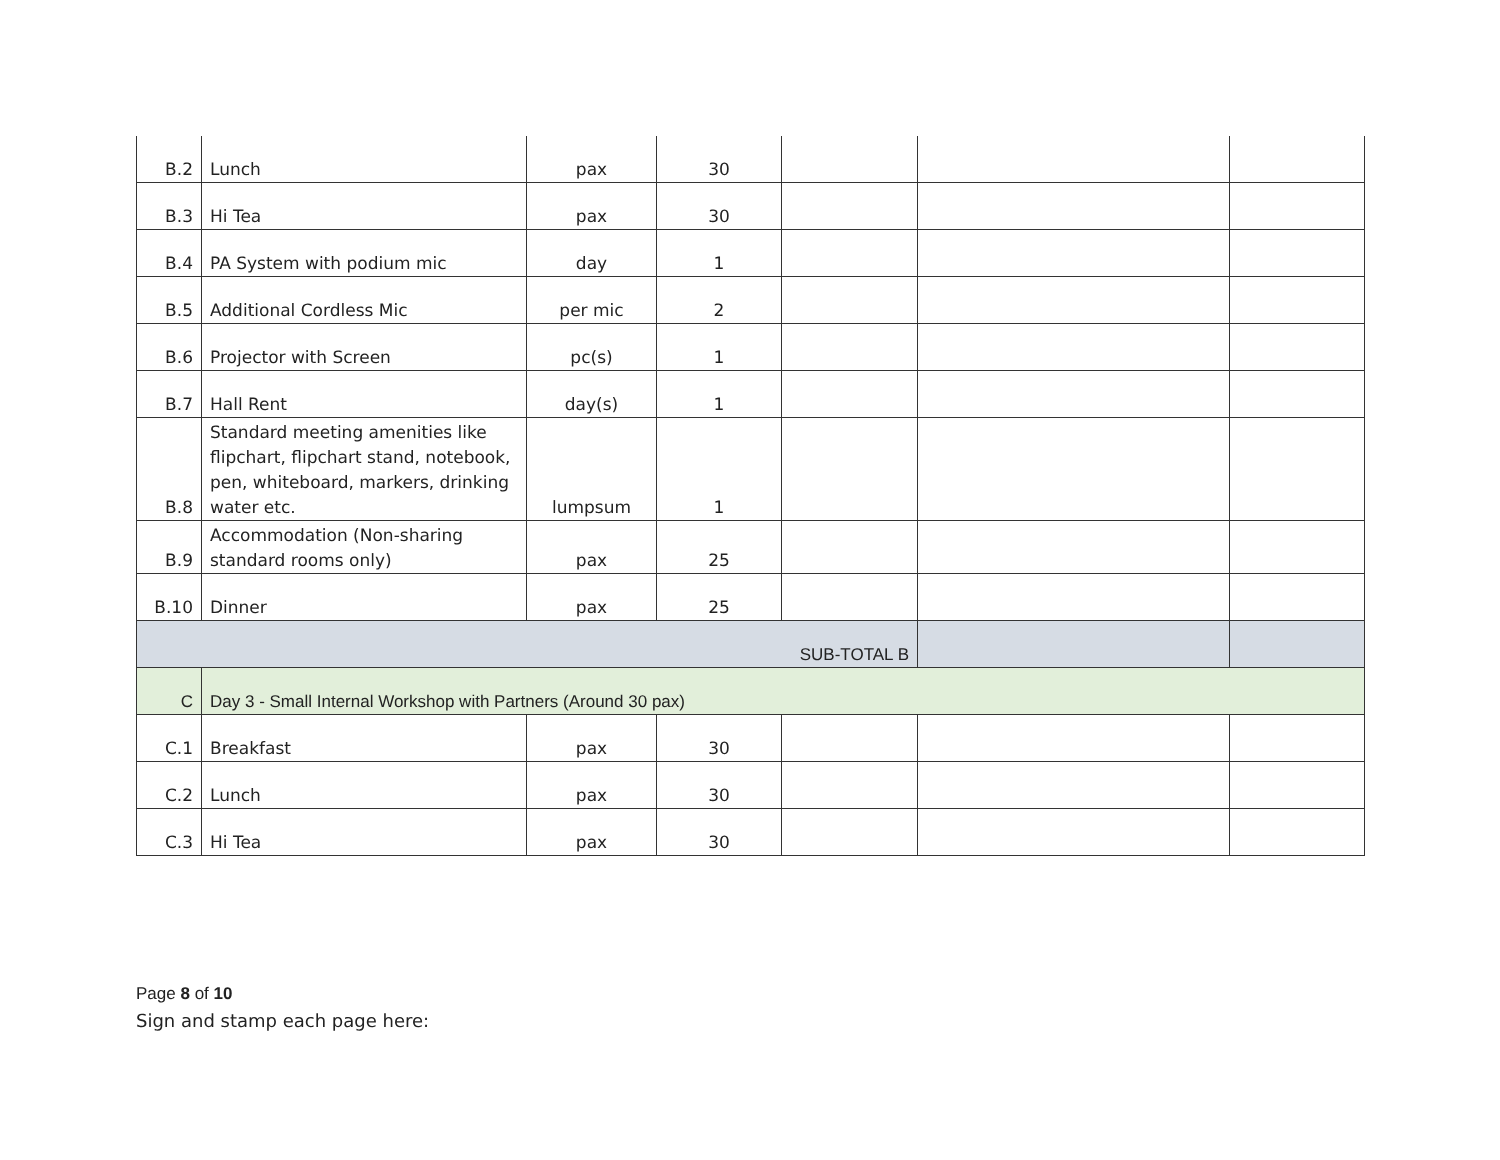| B.2 | Lunch | pax | 30 | | | |
| B.3 | Hi Tea | pax | 30 | | | |
| B.4 | PA System with podium mic | day | 1 | | | |
| B.5 | Additional Cordless Mic | per mic | 2 | | | |
| B.6 | Projector with Screen | pc(s) | 1 | | | |
| B.7 | Hall Rent | day(s) | 1 | | | |
| B.8 | Standard meeting amenities like flipchart, flipchart stand, notebook, pen, whiteboard, markers, drinking water etc. | lumpsum | 1 | | | |
| B.9 | Accommodation (Non-sharing standard rooms only) | pax | 25 | | | |
| B.10 | Dinner | pax | 25 | | | |
| SUB-TOTAL B | | | | | | |
| C | Day 3 - Small Internal Workshop with Partners (Around 30 pax) | | | | | |
| C.1 | Breakfast | pax | 30 | | | |
| C.2 | Lunch | pax | 30 | | | |
| C.3 | Hi Tea | pax | 30 | | | |
Page 8 of 10
Sign and stamp each page here: